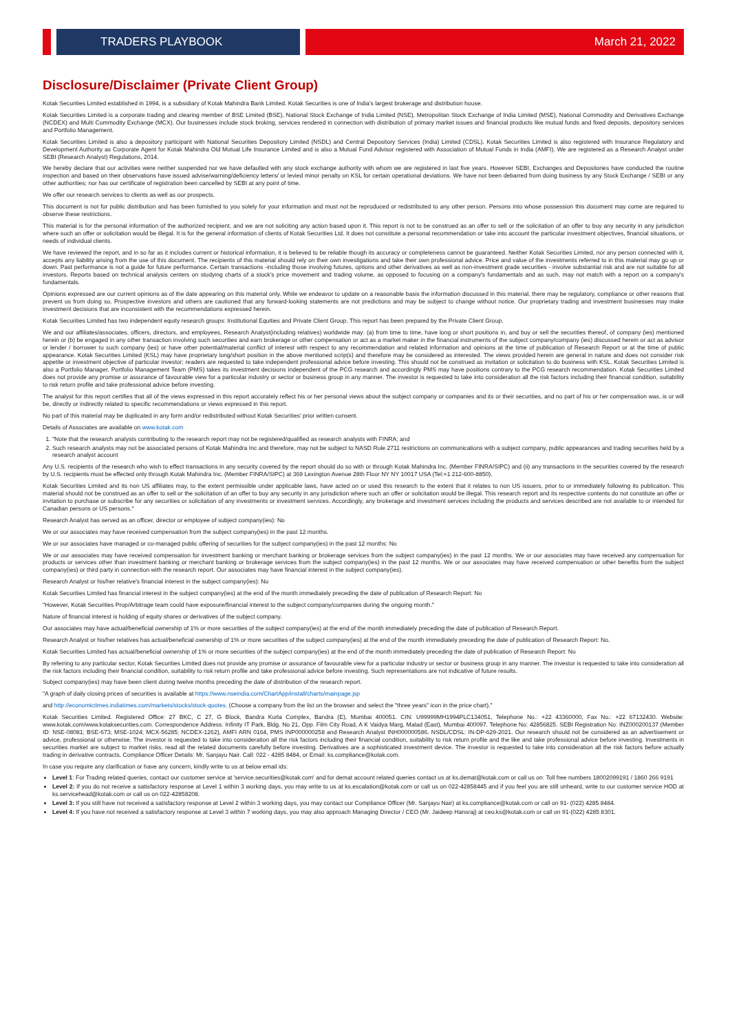TRADERS PLAYBOOK March 21, 2022
Disclosure/Disclaimer (Private Client Group)
Kotak Securities Limited established in 1994, is a subsidiary of Kotak Mahindra Bank Limited. Kotak Securities is one of India's largest brokerage and distribution house.
Kotak Securities Limited is a corporate trading and clearing member of BSE Limited (BSE), National Stock Exchange of India Limited (NSE), Metropolitan Stock Exchange of India Limited (MSE), National Commodity and Derivatives Exchange (NCDEX) and Multi Commodity Exchange (MCX). Our businesses include stock broking, services rendered in connection with distribution of primary market issues and financial products like mutual funds and fixed deposits, depository services and Portfolio Management.
Kotak Securities Limited is also a depository participant with National Securities Depository Limited (NSDL) and Central Depository Services (India) Limited (CDSL). Kotak Securities Limited is also registered with Insurance Regulatory and Development Authority as Corporate Agent for Kotak Mahindra Old Mutual Life Insurance Limited and is also a Mutual Fund Advisor registered with Association of Mutual Funds in India (AMFI). We are registered as a Research Analyst under SEBI (Research Analyst) Regulations, 2014.
We hereby declare that our activities were neither suspended nor we have defaulted with any stock exchange authority with whom we are registered in last five years. However SEBI, Exchanges and Depositories have conducted the routine inspection and based on their observations have issued advise/warning/deficiency letters/ or levied minor penalty on KSL for certain operational deviations. We have not been debarred from doing business by any Stock Exchange / SEBI or any other authorities; nor has our certificate of registration been cancelled by SEBI at any point of time.
We offer our research services to clients as well as our prospects.
This document is not for public distribution and has been furnished to you solely for your information and must not be reproduced or redistributed to any other person. Persons into whose possession this document may come are required to observe these restrictions.
This material is for the personal information of the authorized recipient, and we are not soliciting any action based upon it. This report is not to be construed as an offer to sell or the solicitation of an offer to buy any security in any jurisdiction where such an offer or solicitation would be illegal. It is for the general information of clients of Kotak Securities Ltd. It does not constitute a personal recommendation or take into account the particular investment objectives, financial situations, or needs of individual clients.
We have reviewed the report, and in so far as it includes current or historical information, it is believed to be reliable though its accuracy or completeness cannot be guaranteed. Neither Kotak Securities Limited, nor any person connected with it, accepts any liability arising from the use of this document. The recipients of this material should rely on their own investigations and take their own professional advice. Price and value of the investments referred to in this material may go up or down. Past performance is not a guide for future performance. Certain transactions -including those involving futures, options and other derivatives as well as non-investment grade securities - involve substantial risk and are not suitable for all investors. Reports based on technical analysis centers on studying charts of a stock's price movement and trading volume, as opposed to focusing on a company's fundamentals and as such, may not match with a report on a company's fundamentals.
Opinions expressed are our current opinions as of the date appearing on this material only. While we endeavor to update on a reasonable basis the information discussed in this material, there may be regulatory, compliance or other reasons that prevent us from doing so. Prospective investors and others are cautioned that any forward-looking statements are not predictions and may be subject to change without notice. Our proprietary trading and investment businesses may make investment decisions that are inconsistent with the recommendations expressed herein.
Kotak Securities Limited has two independent equity research groups: Institutional Equities and Private Client Group. This report has been prepared by the Private Client Group.
We and our affiliates/associates, officers, directors, and employees, Research Analyst(including relatives) worldwide may: (a) from time to time, have long or short positions in, and buy or sell the securities thereof, of company (ies) mentioned herein or (b) be engaged in any other transaction involving such securities and earn brokerage or other compensation or act as a market maker in the financial instruments of the subject company/company (ies) discussed herein or act as advisor or lender / borrower to such company (ies) or have other potential/material conflict of interest with respect to any recommendation and related information and opinions at the time of publication of Research Report or at the time of public appearance. Kotak Securities Limited (KSL) may have proprietary long/short position in the above mentioned scrip(s) and therefore may be considered as interested. The views provided herein are general in nature and does not consider risk appetite or investment objective of particular investor; readers are requested to take independent professional advice before investing. This should not be construed as invitation or solicitation to do business with KSL. Kotak Securities Limited is also a Portfolio Manager. Portfolio Management Team (PMS) takes its investment decisions independent of the PCG research and accordingly PMS may have positions contrary to the PCG research recommendation. Kotak Securities Limited does not provide any promise or assurance of favourable view for a particular industry or sector or business group in any manner. The investor is requested to take into consideration all the risk factors including their financial condition, suitability to risk return profile and take professional advice before investing.
The analyst for this report certifies that all of the views expressed in this report accurately reflect his or her personal views about the subject company or companies and its or their securities, and no part of his or her compensation was, is or will be, directly or indirectly related to specific recommendations or views expressed in this report.
No part of this material may be duplicated in any form and/or redistributed without Kotak Securities' prior written consent.
Details of Associates are available on www.kotak.com
1. "Note that the research analysts contributing to the research report may not be registered/qualified as research analysts with FINRA; and
2. Such research analysts may not be associated persons of Kotak Mahindra Inc and therefore, may not be subject to NASD Rule 2711 restrictions on communications with a subject company, public appearances and trading securities held by a research analyst account
Any U.S. recipients of the research who wish to effect transactions in any security covered by the report should do so with or through Kotak Mahindra Inc. (Member FINRA/SIPC) and (ii) any transactions in the securities covered by the research by U.S. recipients must be effected only through Kotak Mahindra Inc. (Member FINRA/SIPC) at 369 Lexington Avenue 28th Floor NY NY 10017 USA (Tel:+1 212-600-8850).
Kotak Securities Limited and its non US affiliates may, to the extent permissible under applicable laws, have acted on or used this research to the extent that it relates to non US issuers, prior to or immediately following its publication. This material should not be construed as an offer to sell or the solicitation of an offer to buy any security in any jurisdiction where such an offer or solicitation would be illegal. This research report and its respective contents do not constitute an offer or invitation to purchase or subscribe for any securities or solicitation of any investments or investment services. Accordingly, any brokerage and investment services including the products and services described are not available to or intended for Canadian persons or US persons."
Research Analyst has served as an officer, director or employee of subject company(ies): No
We or our associates may have received compensation from the subject company(ies) in the past 12 months.
We or our associates have managed or co-managed public offering of securities for the subject company(ies) in the past 12 months: No
We or our associates may have received compensation for investment banking or merchant banking or brokerage services from the subject company(ies) in the past 12 months. We or our associates may have received any compensation for products or services other than investment banking or merchant banking or brokerage services from the subject company(ies) in the past 12 months. We or our associates may have received compensation or other benefits from the subject company(ies) or third party in connection with the research report. Our associates may have financial interest in the subject company(ies).
Research Analyst or his/her relative's financial interest in the subject company(ies): No
Kotak Securities Limited has financial interest in the subject company(ies) at the end of the month immediately preceding the date of publication of Research Report: No
"However, Kotak Securities Prop/Arbitrage team could have exposure/financial interest to the subject company/companies during the ongoing month."
Nature of financial interest is holding of equity shares or derivatives of the subject company.
Our associates may have actual/beneficial ownership of 1% or more securities of the subject company(ies) at the end of the month immediately preceding the date of publication of Research Report.
Research Analyst or his/her relatives has actual/beneficial ownership of 1% or more securities of the subject company(ies) at the end of the month immediately preceding the date of publication of Research Report: No.
Kotak Securities Limited has actual/beneficial ownership of 1% or more securities of the subject company(ies) at the end of the month immediately preceding the date of publication of Research Report: No
By referring to any particular sector, Kotak Securities Limited does not provide any promise or assurance of favourable view for a particular industry or sector or business group in any manner. The investor is requested to take into consideration all the risk factors including their financial condition, suitability to risk return profile and take professional advice before investing. Such representations are not indicative of future results.
Subject company(ies) may have been client during twelve months preceding the date of distribution of the research report.
"A graph of daily closing prices of securities is available at https://www.nseindia.com/ChartApp/install/charts/mainpage.jsp
and http://economictimes.indiatimes.com/markets/stocks/stock-quotes. (Choose a company from the list on the browser and select the "three years" icon in the price chart)."
Kotak Securities Limited. Registered Office: 27 BKC, C 27, G Block, Bandra Kurla Complex, Bandra (E), Mumbai 400051. CIN: U99999MH1994PLC134051, Telephone No.: +22 43360000, Fax No.: +22 67132430. Website: www.kotak.com/www.kotaksecurities.com. Correspondence Address: Infinity IT Park, Bldg. No 21, Opp. Film City Road, A K Vaidya Marg, Malad (East), Mumbai 400097. Telephone No: 42856825. SEBI Registration No: INZ000200137 (Member ID: NSE-08081; BSE-673; MSE-1024; MCX-56285; NCDEX-1262), AMFI ARN 0164, PMS INP000000258 and Research Analyst INH000000586. NSDL/CDSL: IN-DP-629-2021. Our research should not be considered as an advertisement or advice, professional or otherwise. The investor is requested to take into consideration all the risk factors including their financial condition, suitability to risk return profile and the like and take professional advice before investing. Investments in securities market are subject to market risks, read all the related documents carefully before investing. Derivatives are a sophisticated investment device. The investor is requested to take into consideration all the risk factors before actually trading in derivative contracts. Compliance Officer Details: Mr. Sanjayu Nair. Call: 022 - 4285 8484, or Email: ks.compliance@kotak.com.
In case you require any clarification or have any concern, kindly write to us at below email ids:
Level 1: For Trading related queries, contact our customer service at 'service.securities@kotak.com' and for demat account related queries contact us at ks.demat@kotak.com or call us on: Toll free numbers 18002099191 / 1860 266 9191
Level 2: If you do not receive a satisfactory response at Level 1 within 3 working days, you may write to us at ks.escalation@kotak.com or call us on 022-42858445 and if you feel you are still unheard, write to our customer service HOD at ks.servicehead@kotak.com or call us on 022-42858208.
Level 3: If you still have not received a satisfactory response at Level 2 within 3 working days, you may contact our Compliance Officer (Mr. Sanjayu Nair) at ks.compliance@kotak.com or call on 91- (022) 4285 8484.
Level 4: If you have not received a satisfactory response at Level 3 within 7 working days, you may also approach Managing Director / CEO (Mr. Jaideep Hansraj) at ceo.ks@kotak.com or call on 91-(022) 4285 8301.